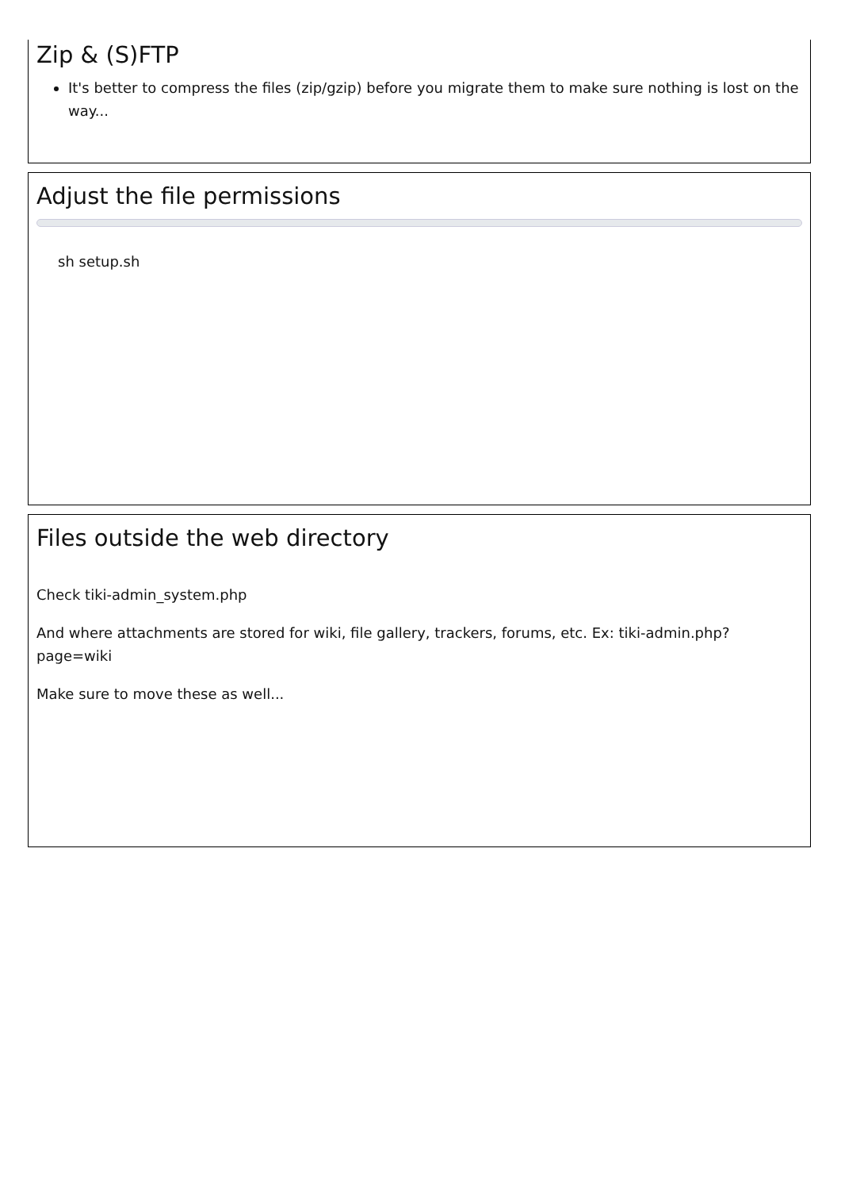Zip & (S)FTP
It's better to compress the files (zip/gzip) before you migrate them to make sure nothing is lost on the way...
Adjust the file permissions
sh setup.sh
Files outside the web directory
Check tiki-admin_system.php
And where attachments are stored for wiki, file gallery, trackers, forums, etc. Ex: tiki-admin.php?page=wiki
Make sure to move these as well...